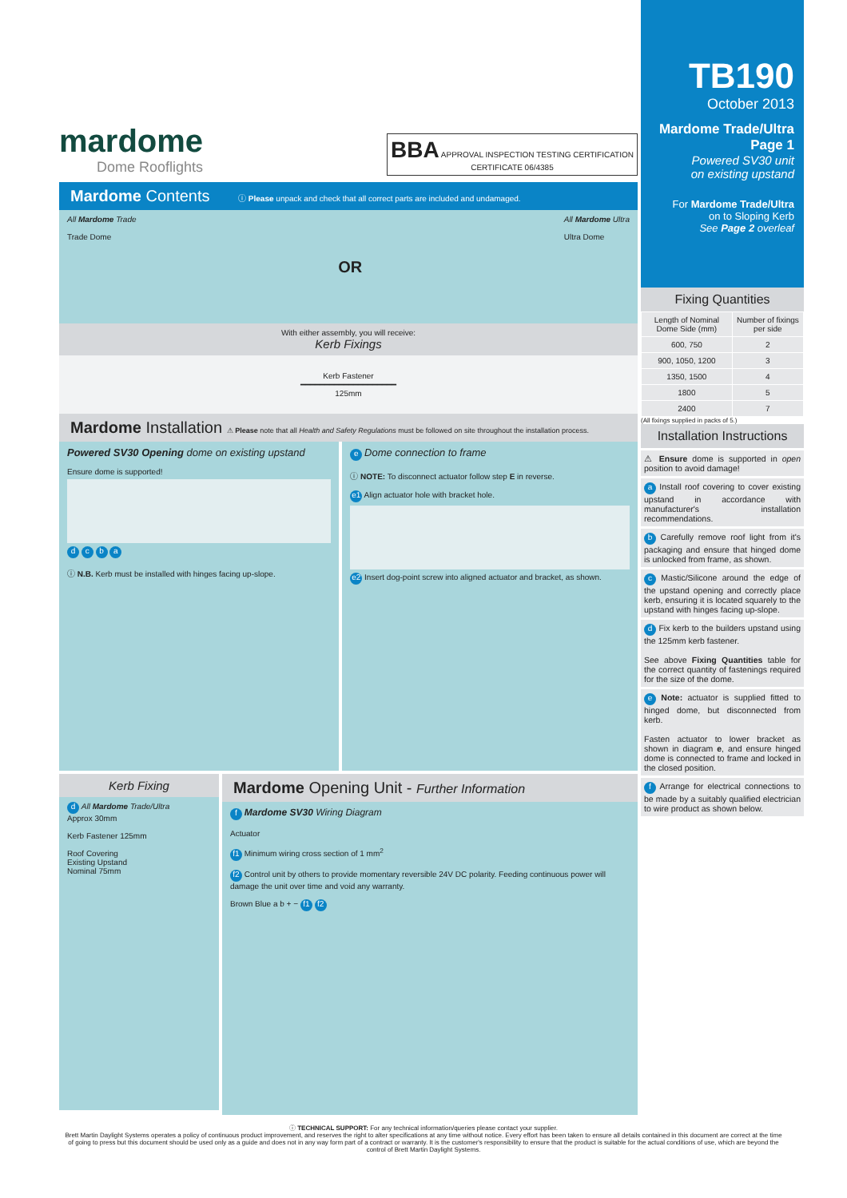mardome
Dome Rooflights
BBA APPROVAL INSPECTION TESTING CERTIFICATION
CERTIFICATE 06/4385
Mardome Contents ⓘ Please unpack and check that all correct parts are included and undamaged.
All Mardome Trade
Trade Dome
OR
All Mardome Ultra
Ultra Dome
With either assembly, you will receive:
Kerb Fixings
Kerb Fastener
━━━━━━━━━━━━━━━━━━━━
125mm
Mardome Installation ⚠ Please note that all Health and Safety Regulations must be followed on site throughout the installation process.
Powered SV30 Opening dome on existing upstand
Ensure dome is supported!
d c b a
ⓘ N.B. Kerb must be installed with hinges facing up-slope.
e Dome connection to frame
ⓘ NOTE: To disconnect actuator follow step E in reverse.
e1 Align actuator hole with bracket hole.
e2 Insert dog-point screw into aligned actuator and bracket, as shown.
Kerb Fixing
d All Mardome Trade/Ultra
Approx 30mm
Kerb Fastener 125mm
Roof Covering
Existing Upstand
Nominal 75mm
Mardome Opening Unit - Further Information
f Mardome SV30 Wiring Diagram
Actuator
f1 Minimum wiring cross section of 1 mm<sup>2</sup>
f2 Control unit by others to provide momentary reversible 24V DC polarity. Feeding continuous power will damage the unit over time and void any warranty.
Brown Blue a b + − f1 f2
TB190
October 2013
Mardome Trade/Ultra
Page 1
Powered SV30 unit
on existing upstand
For Mardome Trade/Ultra
on to Sloping Kerb
See Page 2 overleaf
Fixing Quantities
| Length of Nominal Dome Side (mm) | Number of fixings per side |
| --- | --- |
| 600, 750 | 2 |
| 900, 1050, 1200 | 3 |
| 1350, 1500 | 4 |
| 1800 | 5 |
| 2400 | 7 |
(All fixings supplied in packs of 5.)
Installation Instructions
⚠ Ensure dome is supported in open position to avoid damage!
a Install roof covering to cover existing upstand in accordance with manufacturer's installation recommendations.
b Carefully remove roof light from it's packaging and ensure that hinged dome is unlocked from frame, as shown.
c Mastic/Silicone around the edge of the upstand opening and correctly place kerb, ensuring it is located squarely to the upstand with hinges facing up-slope.
d Fix kerb to the builders upstand using the 125mm kerb fastener.
See above Fixing Quantities table for the correct quantity of fastenings required for the size of the dome.
e Note: actuator is supplied fitted to hinged dome, but disconnected from kerb.
Fasten actuator to lower bracket as shown in diagram e, and ensure hinged dome is connected to frame and locked in the closed position.
f Arrange for electrical connections to be made by a suitably qualified electrician to wire product as shown below.
ⓘ TECHNICAL SUPPORT: For any technical information/queries please contact your supplier.
Brett Martin Daylight Systems operates a policy of continuous product improvement, and reserves the right to alter specifications at any time without notice. Every effort has been taken to ensure all details contained in this document are correct at the time of going to press but this document should be used only as a guide and does not in any way form part of a contract or warranty. It is the customer's responsibility to ensure that the product is suitable for the actual conditions of use, which are beyond the control of Brett Martin Daylight Systems.